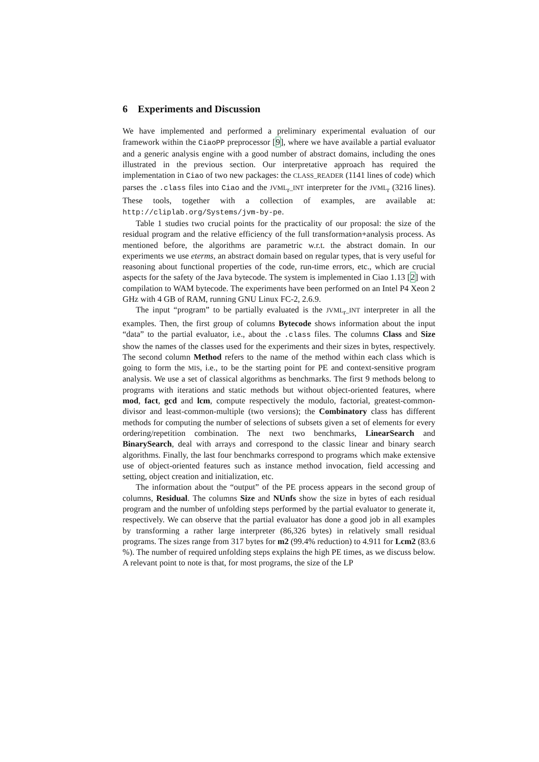6 Experiments and Discussion
We have implemented and performed a preliminary experimental evaluation of our framework within the CiaoPP preprocessor [9], where we have available a partial evaluator and a generic analysis engine with a good number of abstract domains, including the ones illustrated in the previous section. Our interpretative approach has required the implementation in Ciao of two new packages: the CLASS_READER (1141 lines of code) which parses the .class files into Ciao and the JVML<sub>r</sub>_INT interpreter for the JVML<sub>r</sub> (3216 lines). These tools, together with a collection of examples, are available at: http://cliplab.org/Systems/jvm-by-pe.
Table 1 studies two crucial points for the practicality of our proposal: the size of the residual program and the relative efficiency of the full transformation+analysis process. As mentioned before, the algorithms are parametric w.r.t. the abstract domain. In our experiments we use eterms, an abstract domain based on regular types, that is very useful for reasoning about functional properties of the code, run-time errors, etc., which are crucial aspects for the safety of the Java bytecode. The system is implemented in Ciao 1.13 [2] with compilation to WAM bytecode. The experiments have been performed on an Intel P4 Xeon 2 GHz with 4 GB of RAM, running GNU Linux FC-2, 2.6.9.
The input “program” to be partially evaluated is the JVML<sub>r</sub>_INT interpreter in all the examples. Then, the first group of columns Bytecode shows information about the input “data” to the partial evaluator, i.e., about the .class files. The columns Class and Size show the names of the classes used for the experiments and their sizes in bytes, respectively. The second column Method refers to the name of the method within each class which is going to form the MIS, i.e., to be the starting point for PE and context-sensitive program analysis. We use a set of classical algorithms as benchmarks. The first 9 methods belong to programs with iterations and static methods but without object-oriented features, where mod, fact, gcd and lcm, compute respectively the modulo, factorial, greatest-common-divisor and least-common-multiple (two versions); the Combinatory class has different methods for computing the number of selections of subsets given a set of elements for every ordering/repetition combination. The next two benchmarks, LinearSearch and BinarySearch, deal with arrays and correspond to the classic linear and binary search algorithms. Finally, the last four benchmarks correspond to programs which make extensive use of object-oriented features such as instance method invocation, field accessing and setting, object creation and initialization, etc.
The information about the “output” of the PE process appears in the second group of columns, Residual. The columns Size and NUnfs show the size in bytes of each residual program and the number of unfolding steps performed by the partial evaluator to generate it, respectively. We can observe that the partial evaluator has done a good job in all examples by transforming a rather large interpreter (86,326 bytes) in relatively small residual programs. The sizes range from 317 bytes for m2 (99.4% reduction) to 4.911 for Lcm2 (83.6 %). The number of required unfolding steps explains the high PE times, as we discuss below. A relevant point to note is that, for most programs, the size of the LP